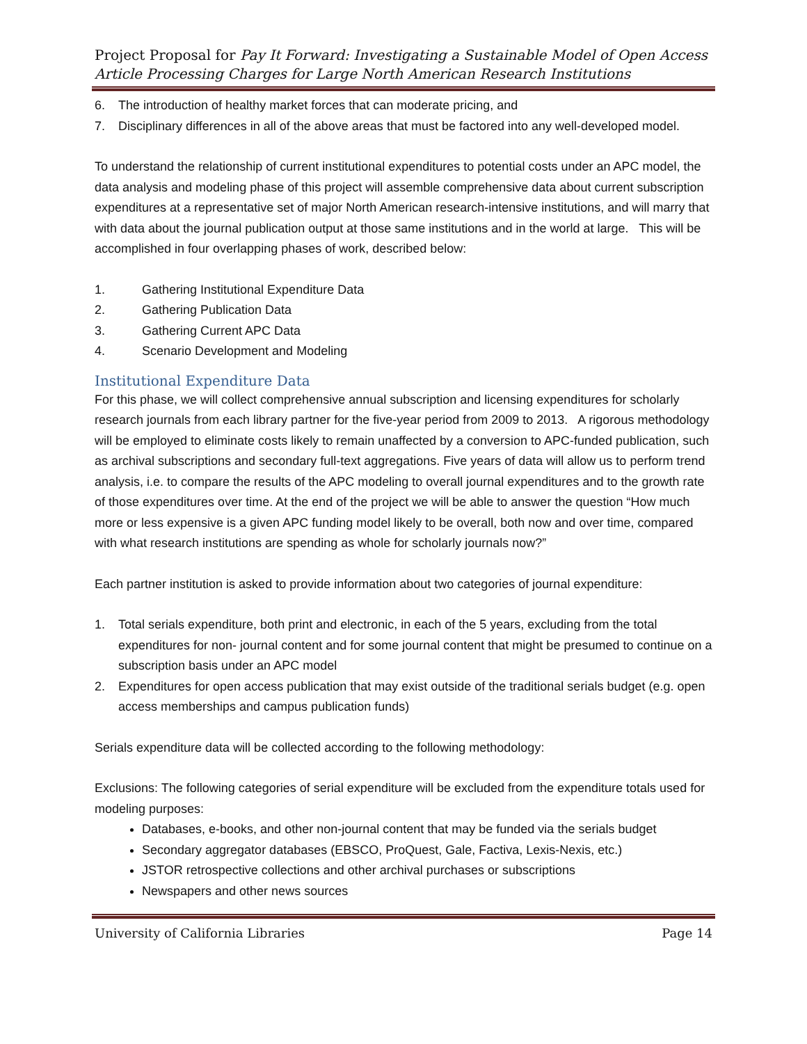Project Proposal for Pay It Forward: Investigating a Sustainable Model of Open Access Article Processing Charges for Large North American Research Institutions
6. The introduction of healthy market forces that can moderate pricing, and
7. Disciplinary differences in all of the above areas that must be factored into any well-developed model.
To understand the relationship of current institutional expenditures to potential costs under an APC model, the data analysis and modeling phase of this project will assemble comprehensive data about current subscription expenditures at a representative set of major North American research-intensive institutions, and will marry that with data about the journal publication output at those same institutions and in the world at large. This will be accomplished in four overlapping phases of work, described below:
1. Gathering Institutional Expenditure Data
2. Gathering Publication Data
3. Gathering Current APC Data
4. Scenario Development and Modeling
Institutional Expenditure Data
For this phase, we will collect comprehensive annual subscription and licensing expenditures for scholarly research journals from each library partner for the five-year period from 2009 to 2013. A rigorous methodology will be employed to eliminate costs likely to remain unaffected by a conversion to APC-funded publication, such as archival subscriptions and secondary full-text aggregations. Five years of data will allow us to perform trend analysis, i.e. to compare the results of the APC modeling to overall journal expenditures and to the growth rate of those expenditures over time. At the end of the project we will be able to answer the question “How much more or less expensive is a given APC funding model likely to be overall, both now and over time, compared with what research institutions are spending as whole for scholarly journals now?”
Each partner institution is asked to provide information about two categories of journal expenditure:
1. Total serials expenditure, both print and electronic, in each of the 5 years, excluding from the total expenditures for non- journal content and for some journal content that might be presumed to continue on a subscription basis under an APC model
2. Expenditures for open access publication that may exist outside of the traditional serials budget (e.g. open access memberships and campus publication funds)
Serials expenditure data will be collected according to the following methodology:
Exclusions: The following categories of serial expenditure will be excluded from the expenditure totals used for modeling purposes:
Databases, e-books, and other non-journal content that may be funded via the serials budget
Secondary aggregator databases (EBSCO, ProQuest, Gale, Factiva, Lexis-Nexis, etc.)
JSTOR retrospective collections and other archival purchases or subscriptions
Newspapers and other news sources
University of California Libraries Page 14